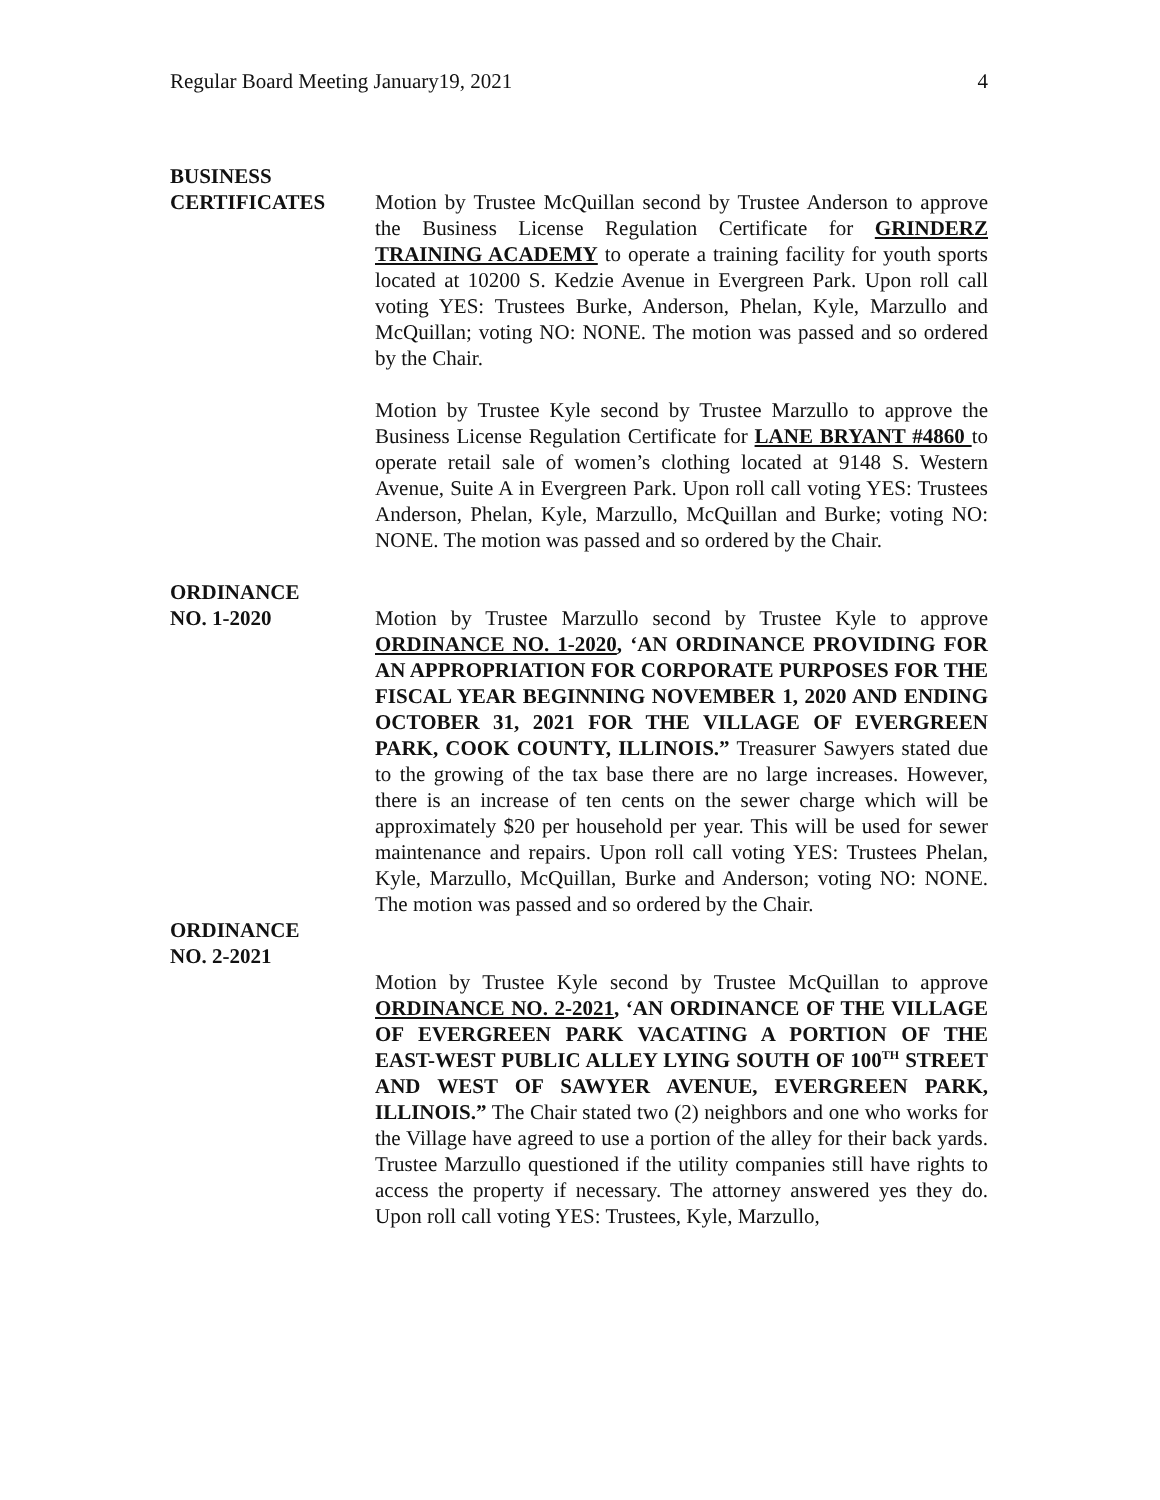Regular Board Meeting January19, 2021 4
BUSINESS
CERTIFICATES
Motion by Trustee McQuillan second by Trustee Anderson to approve the Business License Regulation Certificate for GRINDERZ TRAINING ACADEMY to operate a training facility for youth sports located at 10200 S. Kedzie Avenue in Evergreen Park. Upon roll call voting YES: Trustees Burke, Anderson, Phelan, Kyle, Marzullo and McQuillan; voting NO: NONE. The motion was passed and so ordered by the Chair.
Motion by Trustee Kyle second by Trustee Marzullo to approve the Business License Regulation Certificate for LANE BRYANT #4860 to operate retail sale of women’s clothing located at 9148 S. Western Avenue, Suite A in Evergreen Park. Upon roll call voting YES: Trustees Anderson, Phelan, Kyle, Marzullo, McQuillan and Burke; voting NO: NONE. The motion was passed and so ordered by the Chair.
ORDINANCE
NO. 1-2020
Motion by Trustee Marzullo second by Trustee Kyle to approve ORDINANCE NO. 1-2020, ‘AN ORDINANCE PROVIDING FOR AN APPROPRIATION FOR CORPORATE PURPOSES FOR THE FISCAL YEAR BEGINNING NOVEMBER 1, 2020 AND ENDING OCTOBER 31, 2021 FOR THE VILLAGE OF EVERGREEN PARK, COOK COUNTY, ILLINOIS.” Treasurer Sawyers stated due to the growing of the tax base there are no large increases. However, there is an increase of ten cents on the sewer charge which will be approximately $20 per household per year. This will be used for sewer maintenance and repairs. Upon roll call voting YES: Trustees Phelan, Kyle, Marzullo, McQuillan, Burke and Anderson; voting NO: NONE. The motion was passed and so ordered by the Chair.
ORDINANCE
NO. 2-2021
Motion by Trustee Kyle second by Trustee McQuillan to approve ORDINANCE NO. 2-2021, ‘AN ORDINANCE OF THE VILLAGE OF EVERGREEN PARK VACATING A PORTION OF THE EAST-WEST PUBLIC ALLEY LYING SOUTH OF 100<sup>TH</sup> STREET AND WEST OF SAWYER AVENUE, EVERGREEN PARK, ILLINOIS.” The Chair stated two (2) neighbors and one who works for the Village have agreed to use a portion of the alley for their back yards. Trustee Marzullo questioned if the utility companies still have rights to access the property if necessary. The attorney answered yes they do. Upon roll call voting YES: Trustees, Kyle, Marzullo,